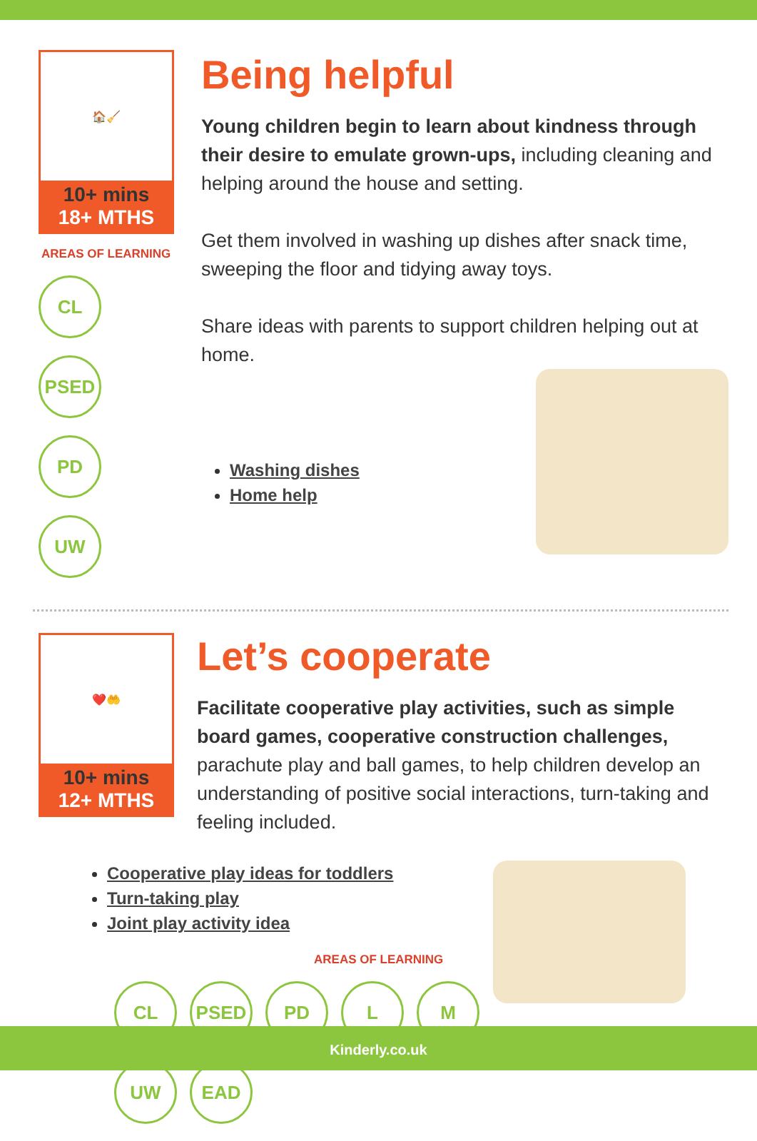🏠🧹
10+ mins
18+ MTHS
AREAS OF LEARNING
CL PSED
PD UW
Being helpful
Young children begin to learn about kindness through their desire to emulate grown-ups, including cleaning and helping around the house and setting.
Get them involved in washing up dishes after snack time, sweeping the floor and tidying away toys.
Share ideas with parents to support children helping out at home.
Washing dishes
Home help
❤️🤲
10+ mins
12+ MTHS
Let’s cooperate
Facilitate cooperative play activities, such as simple board games, cooperative construction challenges, parachute play and ball games, to help children develop an understanding of positive social interactions, turn-taking and feeling included.
Cooperative play ideas for toddlers
Turn-taking play
Joint play activity idea
AREAS OF LEARNING
CL PSED PD L M UW EAD
Kinderly.co.uk